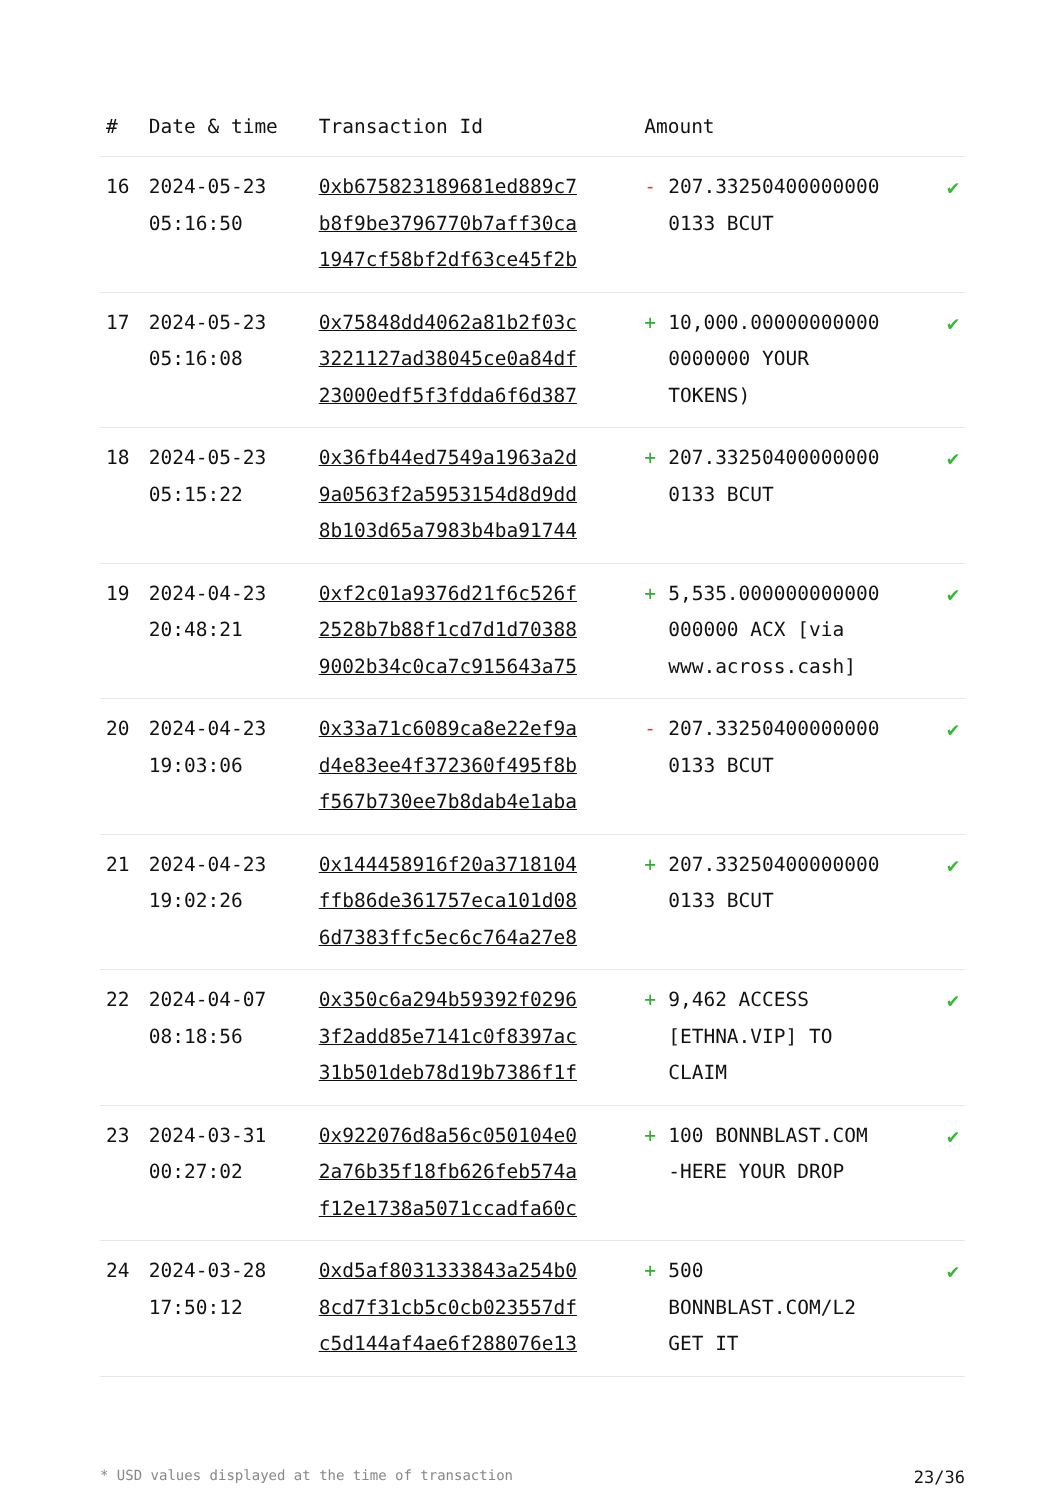| # | Date & time | Transaction Id | Amount | |
| --- | --- | --- | --- | --- |
| 16 | 2024-05-23 05:16:50 | 0xb675823189681ed889c7 b8f9be3796770b7aff30ca 1947cf58bf2df63ce45f2b | - 207.33250400000000 0133 BCUT | ✔ |
| 17 | 2024-05-23 05:16:08 | 0x75848dd4062a81b2f03c 3221127ad38045ce0a84df 23000edf5f3fdda6f6d387 | + 10,000.00000000000 0000000 YOUR TOKENS) | ✔ |
| 18 | 2024-05-23 05:15:22 | 0x36fb44ed7549a1963a2d 9a0563f2a5953154d8d9dd 8b103d65a7983b4ba91744 | + 207.33250400000000 0133 BCUT | ✔ |
| 19 | 2024-04-23 20:48:21 | 0xf2c01a9376d21f6c526f 2528b7b88f1cd7d1d70388 9002b34c0ca7c915643a75 | + 5,535.000000000000 000000 ACX [via www.across.cash] | ✔ |
| 20 | 2024-04-23 19:03:06 | 0x33a71c6089ca8e22ef9a d4e83ee4f372360f495f8b f567b730ee7b8dab4e1aba | - 207.33250400000000 0133 BCUT | ✔ |
| 21 | 2024-04-23 19:02:26 | 0x144458916f20a3718104 ffb86de361757eca101d08 6d7383ffc5ec6c764a27e8 | + 207.33250400000000 0133 BCUT | ✔ |
| 22 | 2024-04-07 08:18:56 | 0x350c6a294b59392f0296 3f2add85e7141c0f8397ac 31b501deb78d19b7386f1f | + 9,462 ACCESS [ETHNA.VIP] TO CLAIM | ✔ |
| 23 | 2024-03-31 00:27:02 | 0x922076d8a56c050104e0 2a76b35f18fb626feb574a f12e1738a5071ccadfa60c | + 100 BONNBLAST.COM -HERE YOUR DROP | ✔ |
| 24 | 2024-03-28 17:50:12 | 0xd5af8031333843a254b0 8cd7f31cb5c0cb023557df c5d144af4ae6f288076e13 | + 500 BONNBLAST.COM/L2 GET IT | ✔ |
* USD values displayed at the time of transaction 23/36